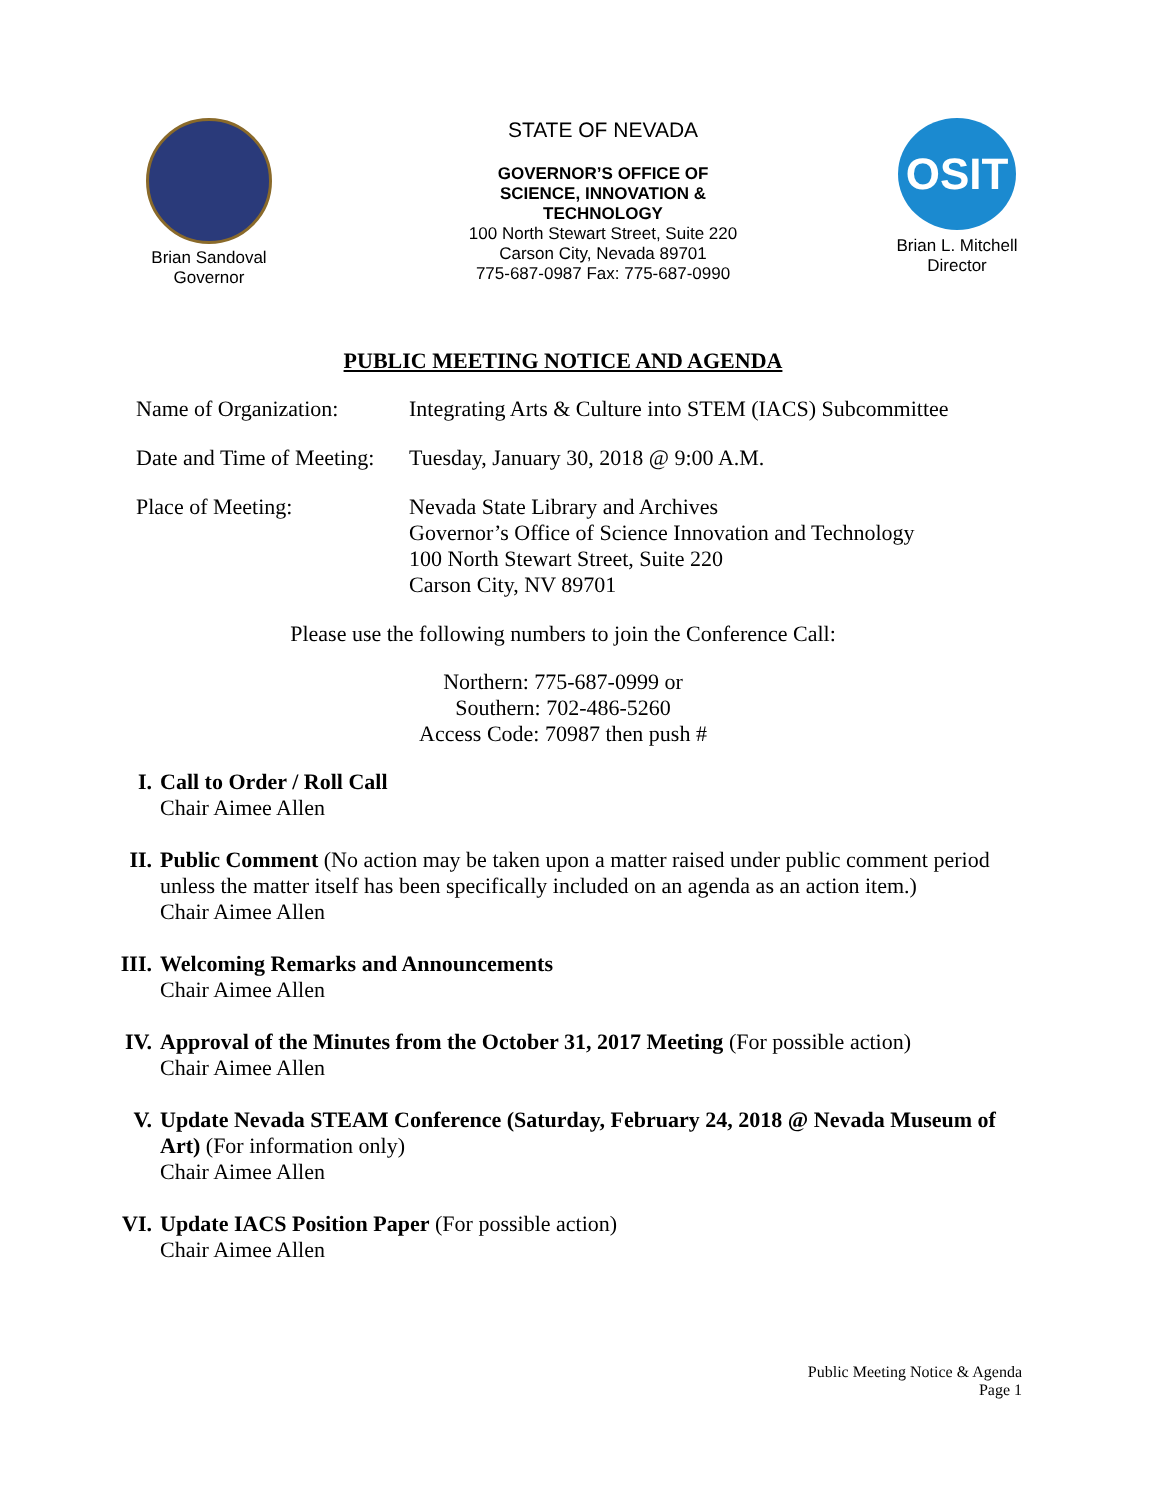Brian Sandoval
Governor
STATE OF NEVADA
GOVERNOR’S OFFICE OF
SCIENCE, INNOVATION &
TECHNOLOGY
100 North Stewart Street, Suite 220
Carson City, Nevada 89701
775-687-0987 Fax: 775-687-0990
OSIT
Brian L. Mitchell
Director
PUBLIC MEETING NOTICE AND AGENDA
Name of Organization:
Integrating Arts & Culture into STEM (IACS) Subcommittee
Date and Time of Meeting:
Tuesday, January 30, 2018 @ 9:00 A.M.
Place of Meeting: Nevada State Library and Archives
Governor’s Office of Science Innovation and Technology
100 North Stewart Street, Suite 220
Carson City, NV 89701
Please use the following numbers to join the Conference Call:
Northern: 775-687-0999 or
Southern: 702-486-5260
Access Code: 70987 then push #
I. Call to Order / Roll Call
Chair Aimee Allen
II. Public Comment (No action may be taken upon a matter raised under public comment period unless the matter itself has been specifically included on an agenda as an action item.)
Chair Aimee Allen
III.
Welcoming Remarks and Announcements
Chair Aimee Allen
IV. Approval of the Minutes from the October 31, 2017 Meeting (For possible action)
Chair Aimee Allen
V. Update Nevada STEAM Conference (Saturday, February 24, 2018 @ Nevada Museum of Art) (For information only)
Chair Aimee Allen
VI. Update IACS Position Paper (For possible action)
Chair Aimee Allen
Public Meeting Notice & Agenda
Page 1